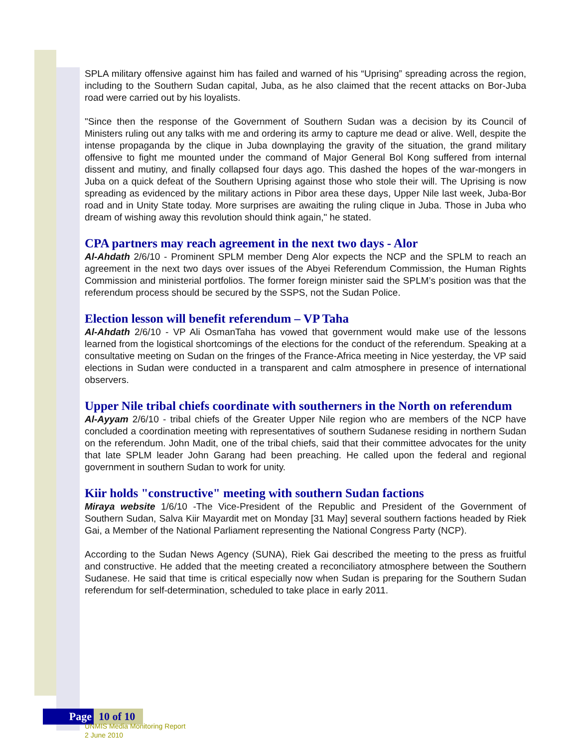SPLA military offensive against him has failed and warned of his “Uprising” spreading across the region, including to the Southern Sudan capital, Juba, as he also claimed that the recent attacks on Bor-Juba road were carried out by his loyalists.
"Since then the response of the Government of Southern Sudan was a decision by its Council of Ministers ruling out any talks with me and ordering its army to capture me dead or alive. Well, despite the intense propaganda by the clique in Juba downplaying the gravity of the situation, the grand military offensive to fight me mounted under the command of Major General Bol Kong suffered from internal dissent and mutiny, and finally collapsed four days ago. This dashed the hopes of the war-mongers in Juba on a quick defeat of the Southern Uprising against those who stole their will. The Uprising is now spreading as evidenced by the military actions in Pibor area these days, Upper Nile last week, Juba-Bor road and in Unity State today. More surprises are awaiting the ruling clique in Juba. Those in Juba who dream of wishing away this revolution should think again," he stated.
CPA partners may reach agreement in the next two days - Alor
Al-Ahdath 2/6/10 - Prominent SPLM member Deng Alor expects the NCP and the SPLM to reach an agreement in the next two days over issues of the Abyei Referendum Commission, the Human Rights Commission and ministerial portfolios. The former foreign minister said the SPLM’s position was that the referendum process should be secured by the SSPS, not the Sudan Police.
Election lesson will benefit referendum – VP Taha
Al-Ahdath 2/6/10 - VP Ali OsmanTaha has vowed that government would make use of the lessons learned from the logistical shortcomings of the elections for the conduct of the referendum. Speaking at a consultative meeting on Sudan on the fringes of the France-Africa meeting in Nice yesterday, the VP said elections in Sudan were conducted in a transparent and calm atmosphere in presence of international observers.
Upper Nile tribal chiefs coordinate with southerners in the North on referendum
Al-Ayyam 2/6/10 - tribal chiefs of the Greater Upper Nile region who are members of the NCP have concluded a coordination meeting with representatives of southern Sudanese residing in northern Sudan on the referendum. John Madit, one of the tribal chiefs, said that their committee advocates for the unity that late SPLM leader John Garang had been preaching. He called upon the federal and regional government in southern Sudan to work for unity.
Kiir holds "constructive" meeting with southern Sudan factions
Miraya website 1/6/10 -The Vice-President of the Republic and President of the Government of Southern Sudan, Salva Kiir Mayardit met on Monday [31 May] several southern factions headed by Riek Gai, a Member of the National Parliament representing the National Congress Party (NCP).
According to the Sudan News Agency (SUNA), Riek Gai described the meeting to the press as fruitful and constructive. He added that the meeting created a reconciliatory atmosphere between the Southern Sudanese. He said that time is critical especially now when Sudan is preparing for the Southern Sudan referendum for self-determination, scheduled to take place in early 2011.
Page 10 of 10
UNMIS Media Monitoring Report
2 June 2010